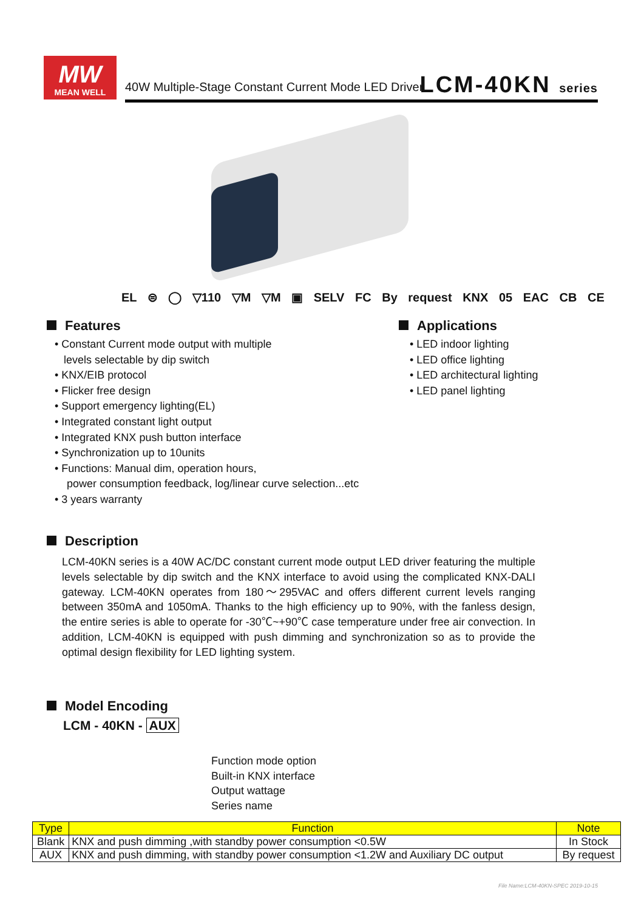MW
MEAN WELL
40W Multiple-Stage Constant Current Mode LED Driver
LCM-40KN series
EL ⊜ ◯ ▽110 ▽M ▽M ▣ SELV FC By request KNX 05 EAC CB CE
Features
• Constant Current mode output with multiple
levels selectable by dip switch
• KNX/EIB protocol
• Flicker free design
• Support emergency lighting(EL)
• Integrated constant light output
• Integrated KNX push button interface
• Synchronization up to 10units
• Functions: Manual dim, operation hours,
power consumption feedback, log/linear curve selection...etc
• 3 years warranty
Applications
• LED indoor lighting
• LED office lighting
• LED architectural lighting
• LED panel lighting
Description
LCM-40KN series is a 40W AC/DC constant current mode output LED driver featuring the multiple levels selectable by dip switch and the KNX interface to avoid using the complicated KNX-DALI gateway. LCM-40KN operates from 180～295VAC and offers different current levels ranging between 350mA and 1050mA. Thanks to the high efficiency up to 90%, with the fanless design, the entire series is able to operate for -30℃~+90℃ case temperature under free air convection. In addition, LCM-40KN is equipped with push dimming and synchronization so as to provide the optimal design flexibility for LED lighting system.
Model Encoding
LCM - 40KN - AUX
Function mode option
Built-in KNX interface
Output wattage
Series name
| Type | Function | Note |
| --- | --- | --- |
| Blank | KNX and push dimming ,with standby power consumption <0.5W | In Stock |
| AUX | KNX and push dimming, with standby power consumption <1.2W and Auxiliary DC output | By request |
File Name:LCM-40KN-SPEC 2019-10-15